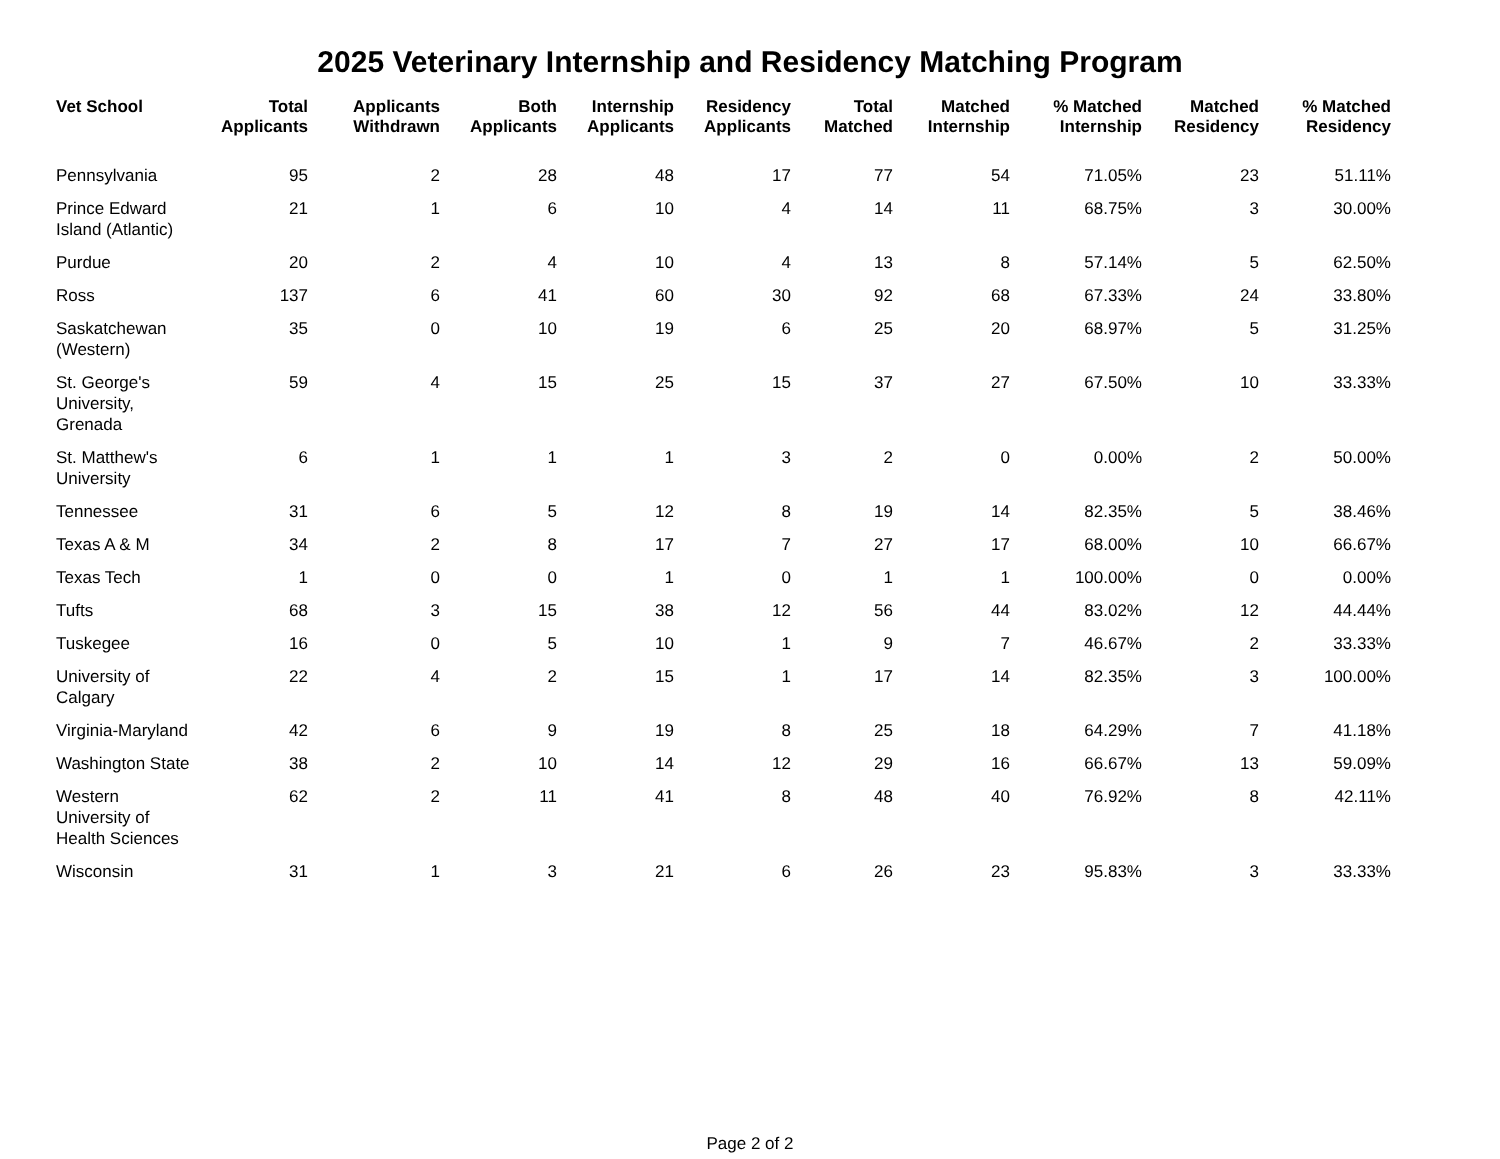2025 Veterinary Internship and Residency Matching Program
| Vet School | Total Applicants | Applicants Withdrawn | Both Applicants | Internship Applicants | Residency Applicants | Total Matched | Matched Internship | % Matched Internship | Matched Residency | % Matched Residency |
| --- | --- | --- | --- | --- | --- | --- | --- | --- | --- | --- |
| Pennsylvania | 95 | 2 | 28 | 48 | 17 | 77 | 54 | 71.05% | 23 | 51.11% |
| Prince Edward Island (Atlantic) | 21 | 1 | 6 | 10 | 4 | 14 | 11 | 68.75% | 3 | 30.00% |
| Purdue | 20 | 2 | 4 | 10 | 4 | 13 | 8 | 57.14% | 5 | 62.50% |
| Ross | 137 | 6 | 41 | 60 | 30 | 92 | 68 | 67.33% | 24 | 33.80% |
| Saskatchewan (Western) | 35 | 0 | 10 | 19 | 6 | 25 | 20 | 68.97% | 5 | 31.25% |
| St. George's University, Grenada | 59 | 4 | 15 | 25 | 15 | 37 | 27 | 67.50% | 10 | 33.33% |
| St. Matthew's University | 6 | 1 | 1 | 1 | 3 | 2 | 0 | 0.00% | 2 | 50.00% |
| Tennessee | 31 | 6 | 5 | 12 | 8 | 19 | 14 | 82.35% | 5 | 38.46% |
| Texas A & M | 34 | 2 | 8 | 17 | 7 | 27 | 17 | 68.00% | 10 | 66.67% |
| Texas Tech | 1 | 0 | 0 | 1 | 0 | 1 | 1 | 100.00% | 0 | 0.00% |
| Tufts | 68 | 3 | 15 | 38 | 12 | 56 | 44 | 83.02% | 12 | 44.44% |
| Tuskegee | 16 | 0 | 5 | 10 | 1 | 9 | 7 | 46.67% | 2 | 33.33% |
| University of Calgary | 22 | 4 | 2 | 15 | 1 | 17 | 14 | 82.35% | 3 | 100.00% |
| Virginia-Maryland | 42 | 6 | 9 | 19 | 8 | 25 | 18 | 64.29% | 7 | 41.18% |
| Washington State | 38 | 2 | 10 | 14 | 12 | 29 | 16 | 66.67% | 13 | 59.09% |
| Western University of Health Sciences | 62 | 2 | 11 | 41 | 8 | 48 | 40 | 76.92% | 8 | 42.11% |
| Wisconsin | 31 | 1 | 3 | 21 | 6 | 26 | 23 | 95.83% | 3 | 33.33% |
Page 2 of 2